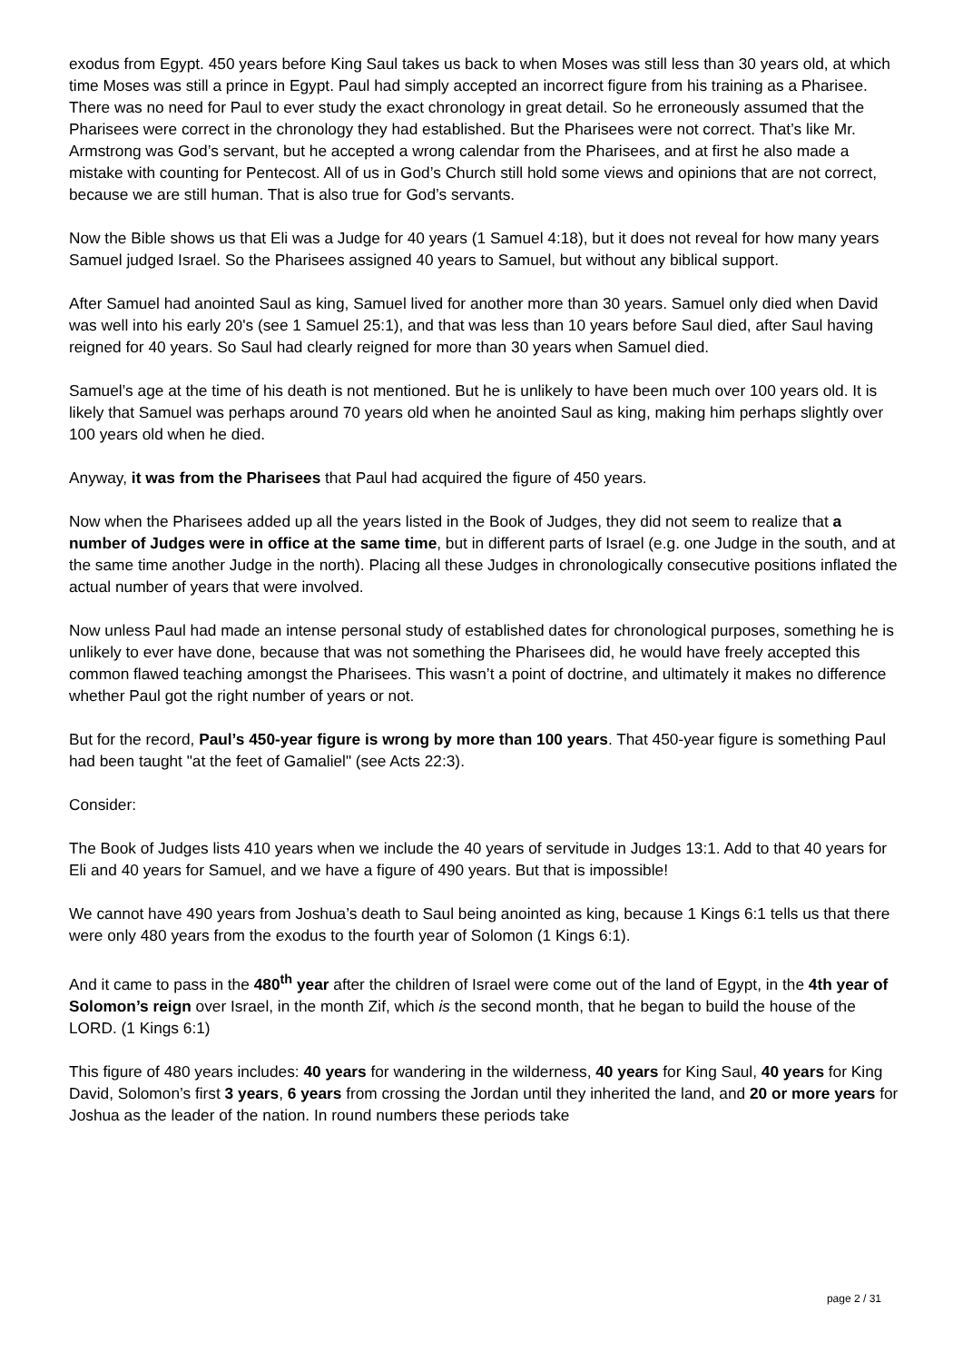exodus from Egypt. 450 years before King Saul takes us back to when Moses was still less than 30 years old, at which time Moses was still a prince in Egypt. Paul had simply accepted an incorrect figure from his training as a Pharisee. There was no need for Paul to ever study the exact chronology in great detail. So he erroneously assumed that the Pharisees were correct in the chronology they had established. But the Pharisees were not correct. That’s like Mr. Armstrong was God’s servant, but he accepted a wrong calendar from the Pharisees, and at first he also made a mistake with counting for Pentecost. All of us in God’s Church still hold some views and opinions that are not correct, because we are still human. That is also true for God’s servants.
Now the Bible shows us that Eli was a Judge for 40 years (1 Samuel 4:18), but it does not reveal for how many years Samuel judged Israel. So the Pharisees assigned 40 years to Samuel, but without any biblical support.
After Samuel had anointed Saul as king, Samuel lived for another more than 30 years. Samuel only died when David was well into his early 20's (see 1 Samuel 25:1), and that was less than 10 years before Saul died, after Saul having reigned for 40 years. So Saul had clearly reigned for more than 30 years when Samuel died.
Samuel’s age at the time of his death is not mentioned. But he is unlikely to have been much over 100 years old. It is likely that Samuel was perhaps around 70 years old when he anointed Saul as king, making him perhaps slightly over 100 years old when he died.
Anyway, it was from the Pharisees that Paul had acquired the figure of 450 years.
Now when the Pharisees added up all the years listed in the Book of Judges, they did not seem to realize that a number of Judges were in office at the same time, but in different parts of Israel (e.g. one Judge in the south, and at the same time another Judge in the north). Placing all these Judges in chronologically consecutive positions inflated the actual number of years that were involved.
Now unless Paul had made an intense personal study of established dates for chronological purposes, something he is unlikely to ever have done, because that was not something the Pharisees did, he would have freely accepted this common flawed teaching amongst the Pharisees. This wasn’t a point of doctrine, and ultimately it makes no difference whether Paul got the right number of years or not.
But for the record, Paul’s 450-year figure is wrong by more than 100 years. That 450-year figure is something Paul had been taught "at the feet of Gamaliel" (see Acts 22:3).
Consider:
The Book of Judges lists 410 years when we include the 40 years of servitude in Judges 13:1. Add to that 40 years for Eli and 40 years for Samuel, and we have a figure of 490 years. But that is impossible!
We cannot have 490 years from Joshua’s death to Saul being anointed as king, because 1 Kings 6:1 tells us that there were only 480 years from the exodus to the fourth year of Solomon (1 Kings 6:1).
And it came to pass in the 480<sup>th</sup> year after the children of Israel were come out of the land of Egypt, in the 4th year of Solomon’s reign over Israel, in the month Zif, which is the second month, that he began to build the house of the LORD. (1 Kings 6:1)
This figure of 480 years includes: 40 years for wandering in the wilderness, 40 years for King Saul, 40 years for King David, Solomon’s first 3 years, 6 years from crossing the Jordan until they inherited the land, and 20 or more years for Joshua as the leader of the nation. In round numbers these periods take
page 2 / 31